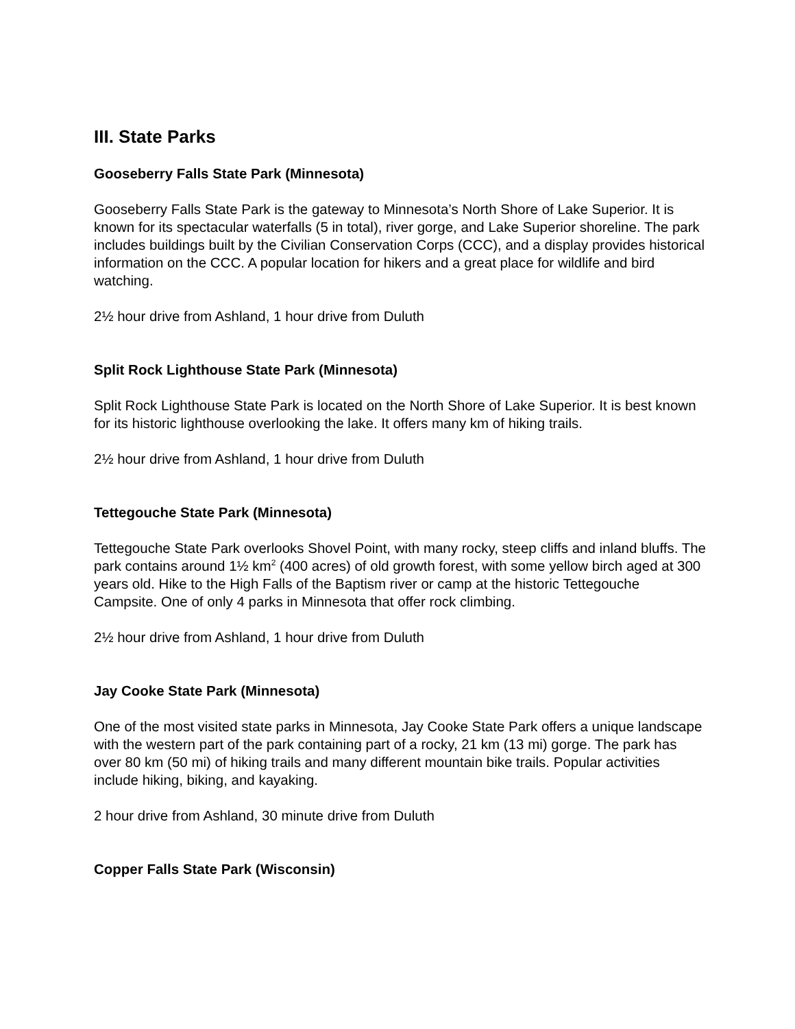III. State Parks
Gooseberry Falls State Park (Minnesota)
Gooseberry Falls State Park is the gateway to Minnesota’s North Shore of Lake Superior. It is known for its spectacular waterfalls (5 in total), river gorge, and Lake Superior shoreline. The park includes buildings built by the Civilian Conservation Corps (CCC), and a display provides historical information on the CCC. A popular location for hikers and a great place for wildlife and bird watching.
2½ hour drive from Ashland, 1 hour drive from Duluth
Split Rock Lighthouse State Park (Minnesota)
Split Rock Lighthouse State Park is located on the North Shore of Lake Superior. It is best known for its historic lighthouse overlooking the lake. It offers many km of hiking trails.
2½ hour drive from Ashland, 1 hour drive from Duluth
Tettegouche State Park (Minnesota)
Tettegouche State Park overlooks Shovel Point, with many rocky, steep cliffs and inland bluffs. The park contains around 1½ km<sup>2</sup> (400 acres) of old growth forest, with some yellow birch aged at 300 years old. Hike to the High Falls of the Baptism river or camp at the historic Tettegouche Campsite. One of only 4 parks in Minnesota that offer rock climbing.
2½ hour drive from Ashland, 1 hour drive from Duluth
Jay Cooke State Park (Minnesota)
One of the most visited state parks in Minnesota, Jay Cooke State Park offers a unique landscape with the western part of the park containing part of a rocky, 21 km (13 mi) gorge. The park has over 80 km (50 mi) of hiking trails and many different mountain bike trails. Popular activities include hiking, biking, and kayaking.
2 hour drive from Ashland, 30 minute drive from Duluth
Copper Falls State Park (Wisconsin)